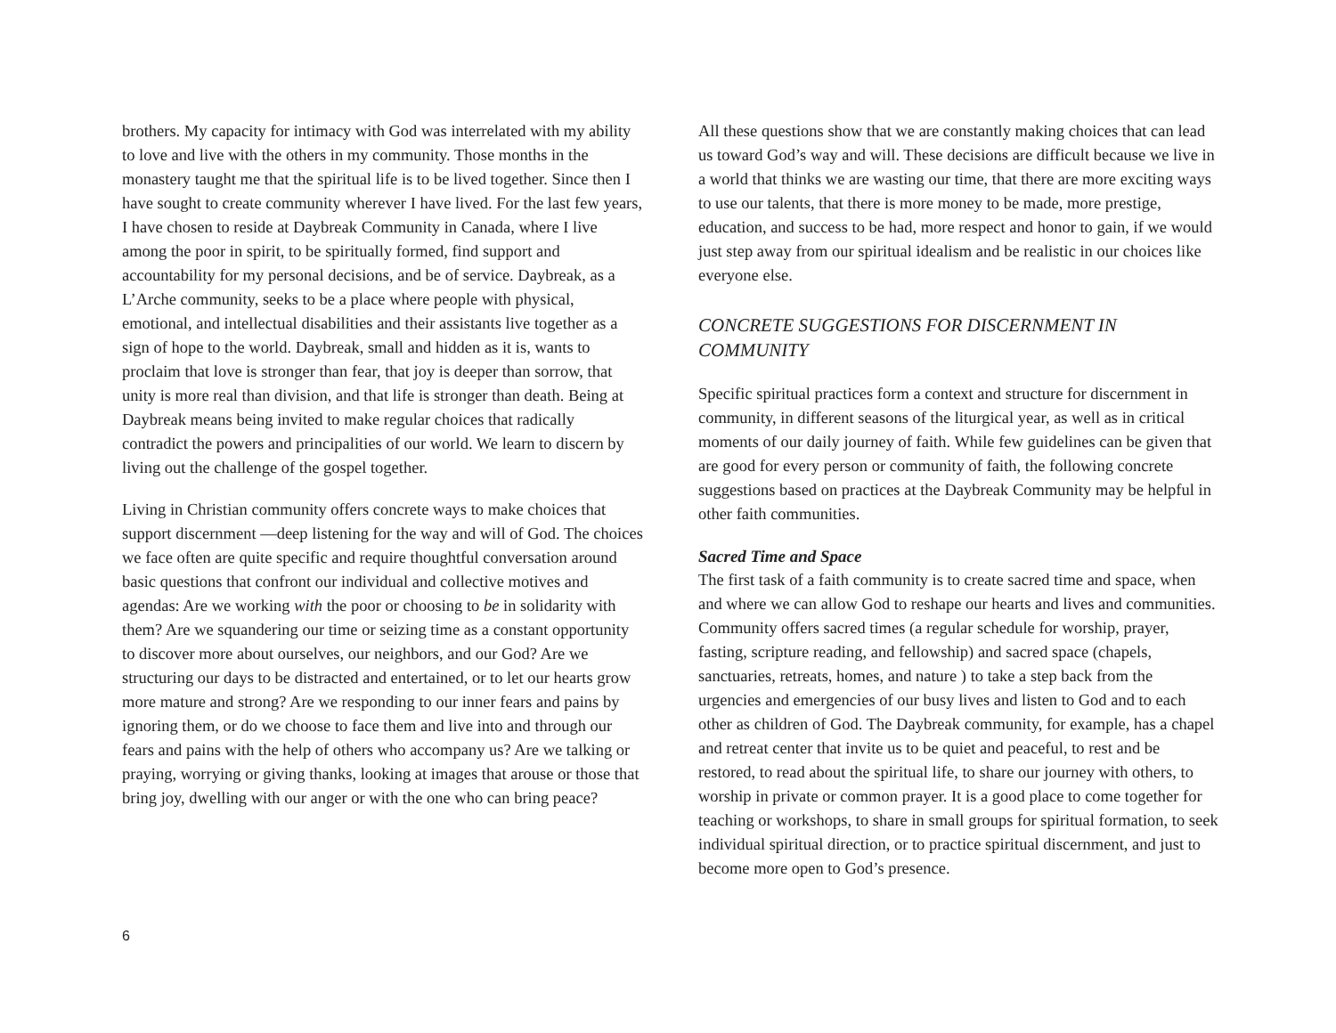brothers. My capacity for intimacy with God was interrelated with my ability to love and live with the others in my community. Those months in the monastery taught me that the spiritual life is to be lived together. Since then I have sought to create community wherever I have lived. For the last few years, I have chosen to reside at Daybreak Community in Canada, where I live among the poor in spirit, to be spiritually formed, find support and accountability for my personal decisions, and be of service. Daybreak, as a L’Arche community, seeks to be a place where people with physical, emotional, and intellectual disabilities and their assistants live together as a sign of hope to the world. Daybreak, small and hidden as it is, wants to proclaim that love is stronger than fear, that joy is deeper than sorrow, that unity is more real than division, and that life is stronger than death. Being at Daybreak means being invited to make regular choices that radically contradict the powers and principalities of our world. We learn to discern by living out the challenge of the gospel together.
Living in Christian community offers concrete ways to make choices that support discernment —deep listening for the way and will of God. The choices we face often are quite specific and require thoughtful conversation around basic questions that confront our individual and collective motives and agendas: Are we working with the poor or choosing to be in solidarity with them? Are we squandering our time or seizing time as a constant opportunity to discover more about ourselves, our neighbors, and our God? Are we structuring our days to be distracted and entertained, or to let our hearts grow more mature and strong? Are we responding to our inner fears and pains by ignoring them, or do we choose to face them and live into and through our fears and pains with the help of others who accompany us? Are we talking or praying, worrying or giving thanks, looking at images that arouse or those that bring joy, dwelling with our anger or with the one who can bring peace?
All these questions show that we are constantly making choices that can lead us toward God’s way and will. These decisions are difficult because we live in a world that thinks we are wasting our time, that there are more exciting ways to use our talents, that there is more money to be made, more prestige, education, and success to be had, more respect and honor to gain, if we would just step away from our spiritual idealism and be realistic in our choices like everyone else.
CONCRETE SUGGESTIONS FOR DISCERNMENT IN COMMUNITY
Specific spiritual practices form a context and structure for discernment in community, in different seasons of the liturgical year, as well as in critical moments of our daily journey of faith. While few guidelines can be given that are good for every person or community of faith, the following concrete suggestions based on practices at the Daybreak Community may be helpful in other faith communities.
Sacred Time and Space
The first task of a faith community is to create sacred time and space, when and where we can allow God to reshape our hearts and lives and communities. Community offers sacred times (a regular schedule for worship, prayer, fasting, scripture reading, and fellowship) and sacred space (chapels, sanctuaries, retreats, homes, and nature ) to take a step back from the urgencies and emergencies of our busy lives and listen to God and to each other as children of God. The Daybreak community, for example, has a chapel and retreat center that invite us to be quiet and peaceful, to rest and be restored, to read about the spiritual life, to share our journey with others, to worship in private or common prayer. It is a good place to come together for teaching or workshops, to share in small groups for spiritual formation, to seek individual spiritual direction, or to practice spiritual discernment, and just to become more open to God’s presence.
6